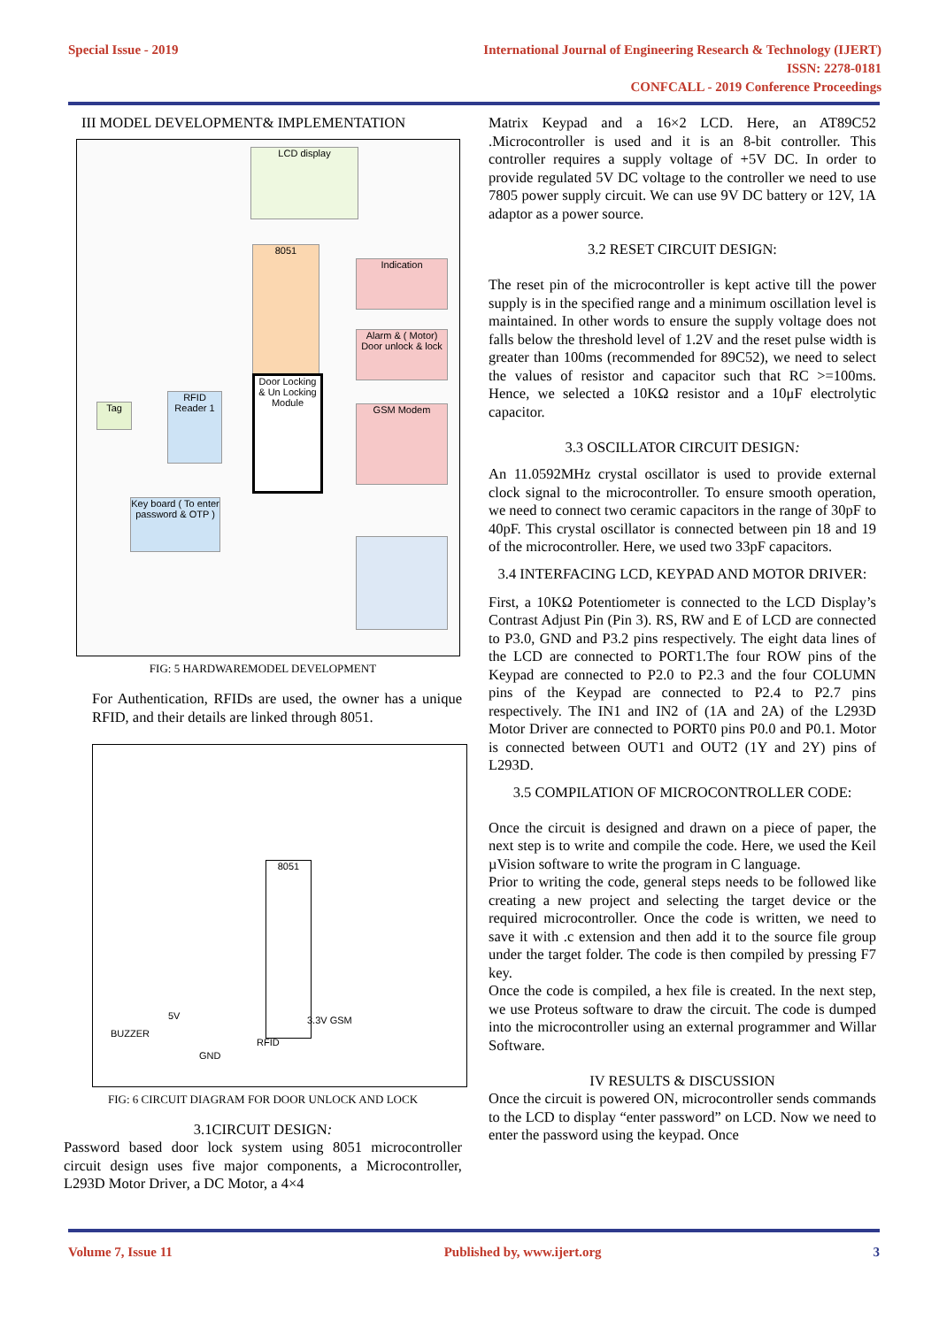Special Issue - 2019 International Journal of Engineering Research & Technology (IJERT)
ISSN: 2278-0181
CONFCALL - 2019 Conference Proceedings
III MODEL DEVELOPMENT& IMPLEMENTATION
LCD display
8051
Indication
Alarm & ( Motor) Door unlock & lock
Door Locking & Un Locking Module
GSM Modem
Tag
RFID Reader 1
Key board ( To enter password & OTP )
FIG: 5 HARDWAREMODEL DEVELOPMENT
For Authentication, RFIDs are used, the owner has a unique RFID, and their details are linked through 8051.
8051
BUZZER
GND
RFID
3.3V GSM
5V
FIG: 6 CIRCUIT DIAGRAM FOR DOOR UNLOCK AND LOCK
3.1CIRCUIT DESIGN:
Password based door lock system using 8051 microcontroller circuit design uses five major components, a Microcontroller, L293D Motor Driver, a DC Motor, a 4×4
Matrix Keypad and a 16×2 LCD. Here, an AT89C52 .Microcontroller is used and it is an 8-bit controller. This controller requires a supply voltage of +5V DC. In order to provide regulated 5V DC voltage to the controller we need to use 7805 power supply circuit. We can use 9V DC battery or 12V, 1A adaptor as a power source.
3.2 RESET CIRCUIT DESIGN:
The reset pin of the microcontroller is kept active till the power supply is in the specified range and a minimum oscillation level is maintained. In other words to ensure the supply voltage does not falls below the threshold level of 1.2V and the reset pulse width is greater than 100ms (recommended for 89C52), we need to select the values of resistor and capacitor such that RC >=100ms. Hence, we selected a 10KΩ resistor and a 10μF electrolytic capacitor.
3.3 OSCILLATOR CIRCUIT DESIGN:
An 11.0592MHz crystal oscillator is used to provide external clock signal to the microcontroller. To ensure smooth operation, we need to connect two ceramic capacitors in the range of 30pF to 40pF. This crystal oscillator is connected between pin 18 and 19 of the microcontroller. Here, we used two 33pF capacitors.
3.4 INTERFACING LCD, KEYPAD AND MOTOR DRIVER:
First, a 10KΩ Potentiometer is connected to the LCD Display’s Contrast Adjust Pin (Pin 3). RS, RW and E of LCD are connected to P3.0, GND and P3.2 pins respectively. The eight data lines of the LCD are connected to PORT1.The four ROW pins of the Keypad are connected to P2.0 to P2.3 and the four COLUMN pins of the Keypad are connected to P2.4 to P2.7 pins respectively. The IN1 and IN2 of (1A and 2A) of the L293D Motor Driver are connected to PORT0 pins P0.0 and P0.1. Motor is connected between OUT1 and OUT2 (1Y and 2Y) pins of L293D.
3.5 COMPILATION OF MICROCONTROLLER CODE:
Once the circuit is designed and drawn on a piece of paper, the next step is to write and compile the code. Here, we used the Keil µVision software to write the program in C language.
Prior to writing the code, general steps needs to be followed like creating a new project and selecting the target device or the required microcontroller. Once the code is written, we need to save it with .c extension and then add it to the source file group under the target folder. The code is then compiled by pressing F7 key.
Once the code is compiled, a hex file is created. In the next step, we use Proteus software to draw the circuit. The code is dumped into the microcontroller using an external programmer and Willar Software.
IV RESULTS & DISCUSSION
Once the circuit is powered ON, microcontroller sends commands to the LCD to display “enter password” on LCD. Now we need to enter the password using the keypad. Once
Volume 7, Issue 11 Published by, www.ijert.org 3